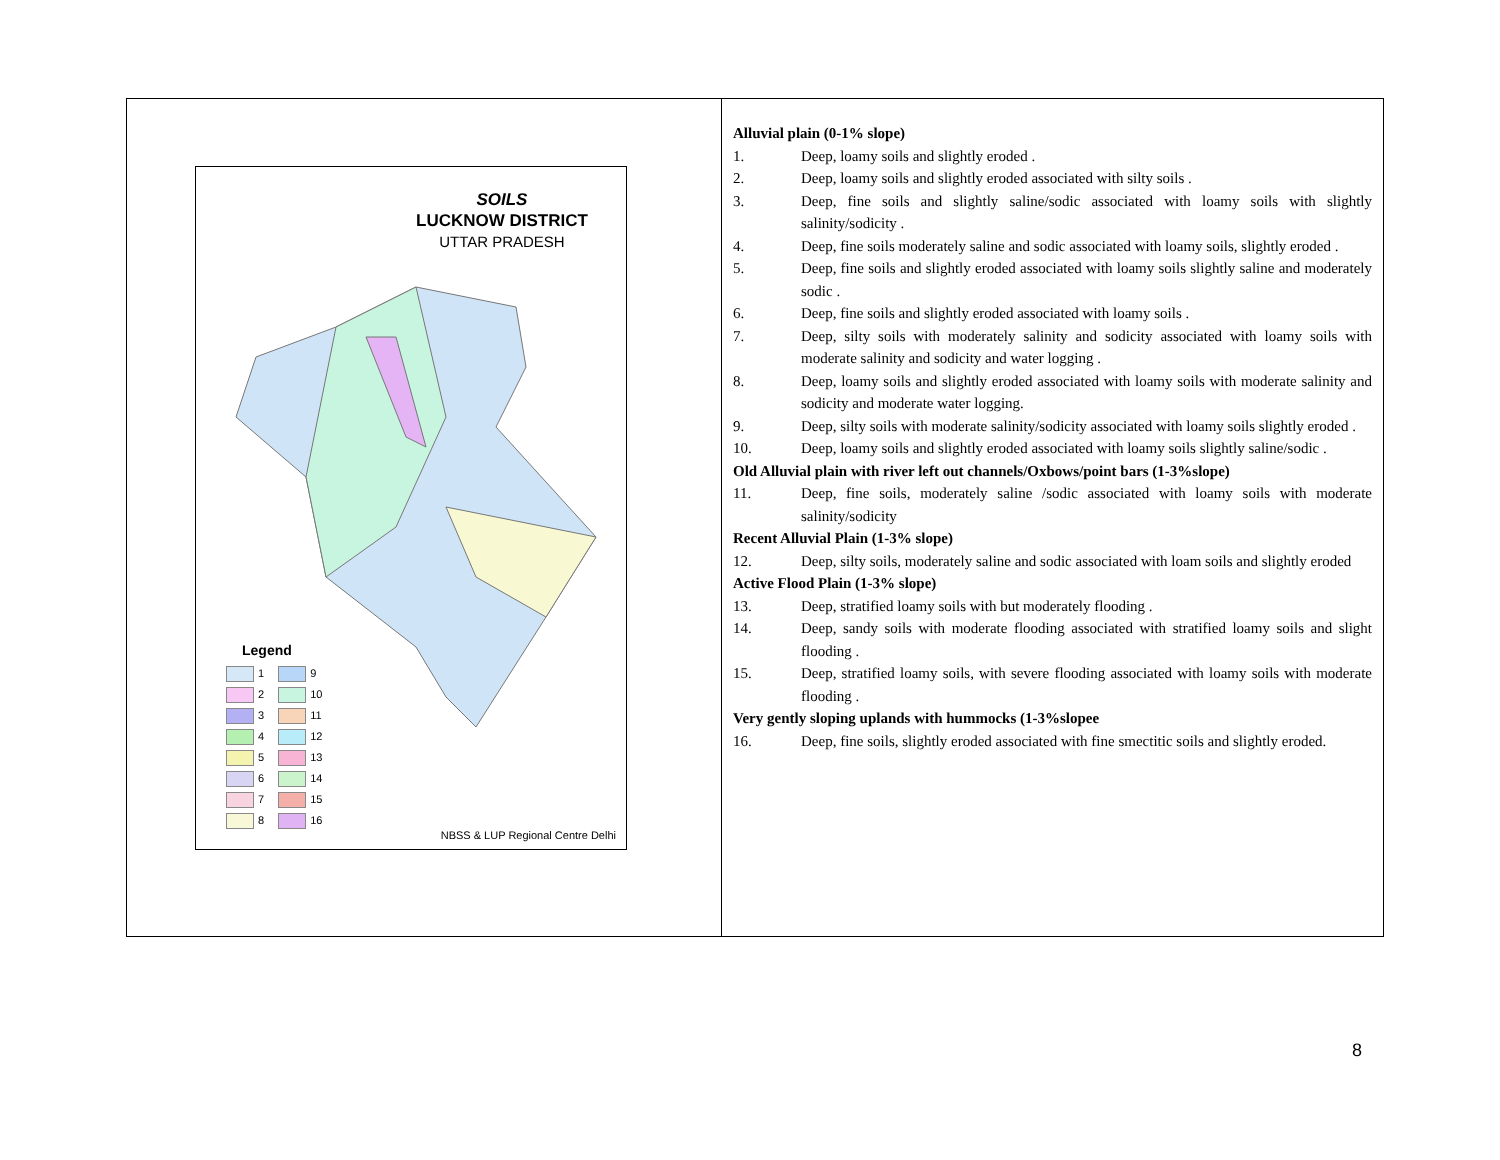| SOILS LUCKNOW DISTRICT UTTAR PRADESH Legend 1 9 2 10 3 11 4 12 5 13 6 14 7 15 8 16 NBSS & LUP Regional Centre Delhi | Alluvial plain (0-1% slope) 1. Deep, loamy soils and slightly eroded . 2. Deep, loamy soils and slightly eroded associated with silty soils . 3. Deep, fine soils and slightly saline/sodic associated with loamy soils with slightly salinity/sodicity . 4. Deep, fine soils moderately saline and sodic associated with loamy soils, slightly eroded . 5. Deep, fine soils and slightly eroded associated with loamy soils slightly saline and moderately sodic . 6. Deep, fine soils and slightly eroded associated with loamy soils . 7. Deep, silty soils with moderately salinity and sodicity associated with loamy soils with moderate salinity and sodicity and water logging . 8. Deep, loamy soils and slightly eroded associated with loamy soils with moderate salinity and sodicity and moderate water logging. 9. Deep, silty soils with moderate salinity/sodicity associated with loamy soils slightly eroded . 10. Deep, loamy soils and slightly eroded associated with loamy soils slightly saline/sodic . Old Alluvial plain with river left out channels/Oxbows/point bars (1-3%slope) 11. Deep, fine soils, moderately saline /sodic associated with loamy soils with moderate salinity/sodicity Recent Alluvial Plain (1-3% slope) 12. Deep, silty soils, moderately saline and sodic associated with loam soils and slightly eroded Active Flood Plain (1-3% slope) 13. Deep, stratified loamy soils with but moderately flooding . 14. Deep, sandy soils with moderate flooding associated with stratified loamy soils and slight flooding . 15. Deep, stratified loamy soils, with severe flooding associated with loamy soils with moderate flooding . Very gently sloping uplands with hummocks (1-3%slopee 16. Deep, fine soils, slightly eroded associated with fine smectitic soils and slightly eroded. |
8